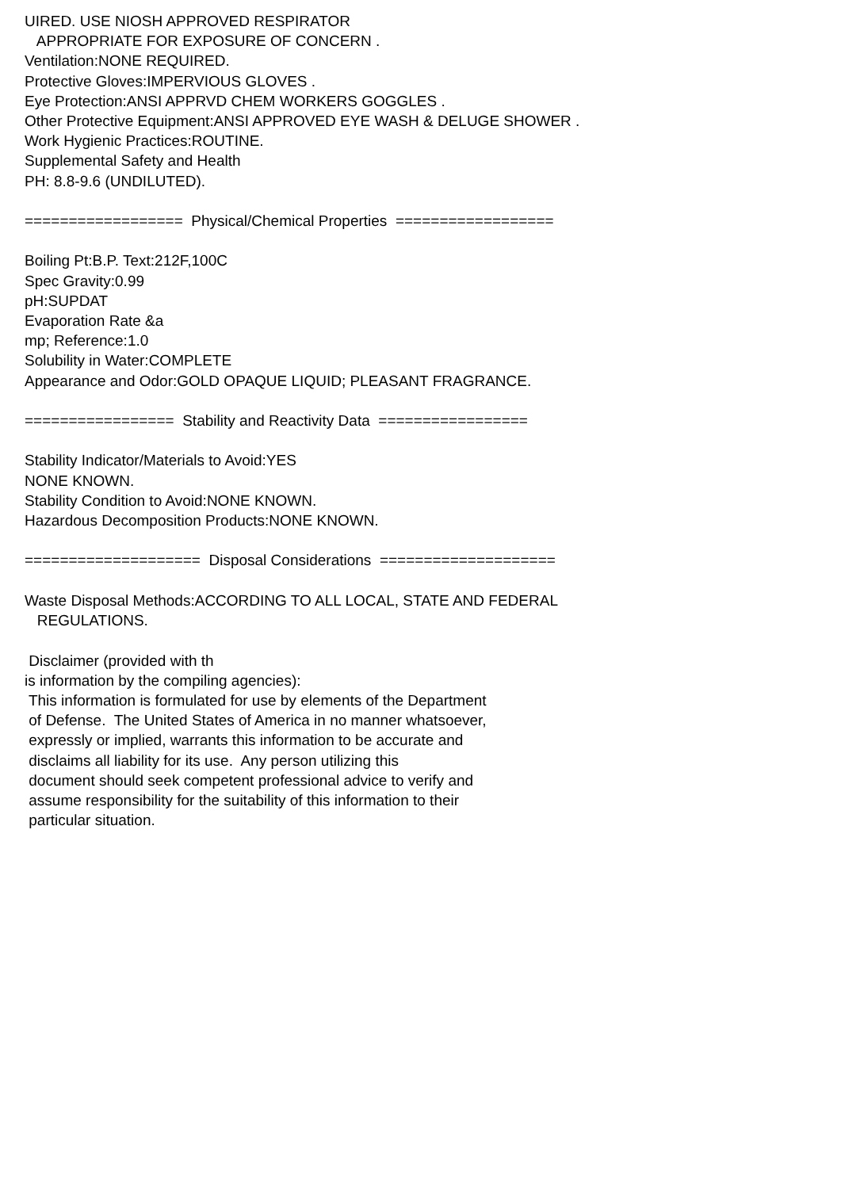UIRED. USE NIOSH APPROVED RESPIRATOR APPROPRIATE FOR EXPOSURE OF CONCERN . Ventilation:NONE REQUIRED. Protective Gloves:IMPERVIOUS GLOVES . Eye Protection:ANSI APPRVD CHEM WORKERS GOGGLES . Other Protective Equipment:ANSI APPROVED EYE WASH & DELUGE SHOWER . Work Hygienic Practices:ROUTINE. Supplemental Safety and Health PH: 8.8-9.6 (UNDILUTED). ================== Physical/Chemical Properties ================== Boiling Pt:B.P. Text:212F,100C Spec Gravity:0.99 pH:SUPDAT Evaporation Rate &a mp; Reference:1.0 Solubility in Water:COMPLETE Appearance and Odor:GOLD OPAQUE LIQUID; PLEASANT FRAGRANCE. ================= Stability and Reactivity Data ================= Stability Indicator/Materials to Avoid:YES NONE KNOWN. Stability Condition to Avoid:NONE KNOWN. Hazardous Decomposition Products:NONE KNOWN. ==================== Disposal Considerations ==================== Waste Disposal Methods:ACCORDING TO ALL LOCAL, STATE AND FEDERAL REGULATIONS. Disclaimer (provided with th is information by the compiling agencies): This information is formulated for use by elements of the Department of Defense. The United States of America in no manner whatsoever, expressly or implied, warrants this information to be accurate and disclaims all liability for its use. Any person utilizing this document should seek competent professional advice to verify and assume responsibility for the suitability of this information to their particular situation.